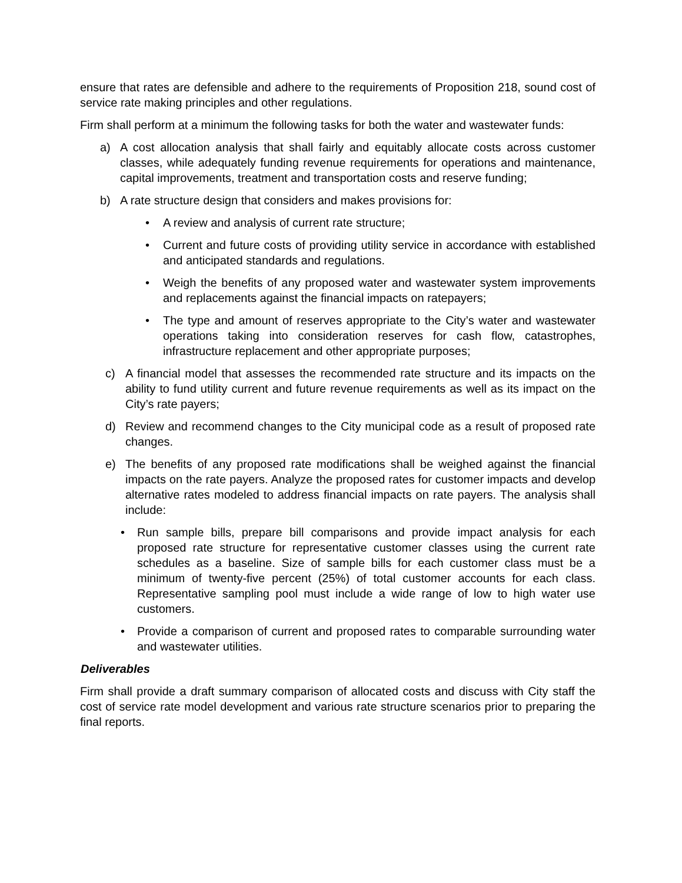ensure that rates are defensible and adhere to the requirements of Proposition 218, sound cost of service rate making principles and other regulations.
Firm shall perform at a minimum the following tasks for both the water and wastewater funds:
a) A cost allocation analysis that shall fairly and equitably allocate costs across customer classes, while adequately funding revenue requirements for operations and maintenance, capital improvements, treatment and transportation costs and reserve funding;
b) A rate structure design that considers and makes provisions for:
• A review and analysis of current rate structure;
• Current and future costs of providing utility service in accordance with established and anticipated standards and regulations.
• Weigh the benefits of any proposed water and wastewater system improvements and replacements against the financial impacts on ratepayers;
• The type and amount of reserves appropriate to the City’s water and wastewater operations taking into consideration reserves for cash flow, catastrophes, infrastructure replacement and other appropriate purposes;
c) A financial model that assesses the recommended rate structure and its impacts on the ability to fund utility current and future revenue requirements as well as its impact on the City’s rate payers;
d) Review and recommend changes to the City municipal code as a result of proposed rate changes.
e) The benefits of any proposed rate modifications shall be weighed against the financial impacts on the rate payers. Analyze the proposed rates for customer impacts and develop alternative rates modeled to address financial impacts on rate payers. The analysis shall include:
• Run sample bills, prepare bill comparisons and provide impact analysis for each proposed rate structure for representative customer classes using the current rate schedules as a baseline. Size of sample bills for each customer class must be a minimum of twenty-five percent (25%) of total customer accounts for each class. Representative sampling pool must include a wide range of low to high water use customers.
• Provide a comparison of current and proposed rates to comparable surrounding water and wastewater utilities.
Deliverables
Firm shall provide a draft summary comparison of allocated costs and discuss with City staff the cost of service rate model development and various rate structure scenarios prior to preparing the final reports.